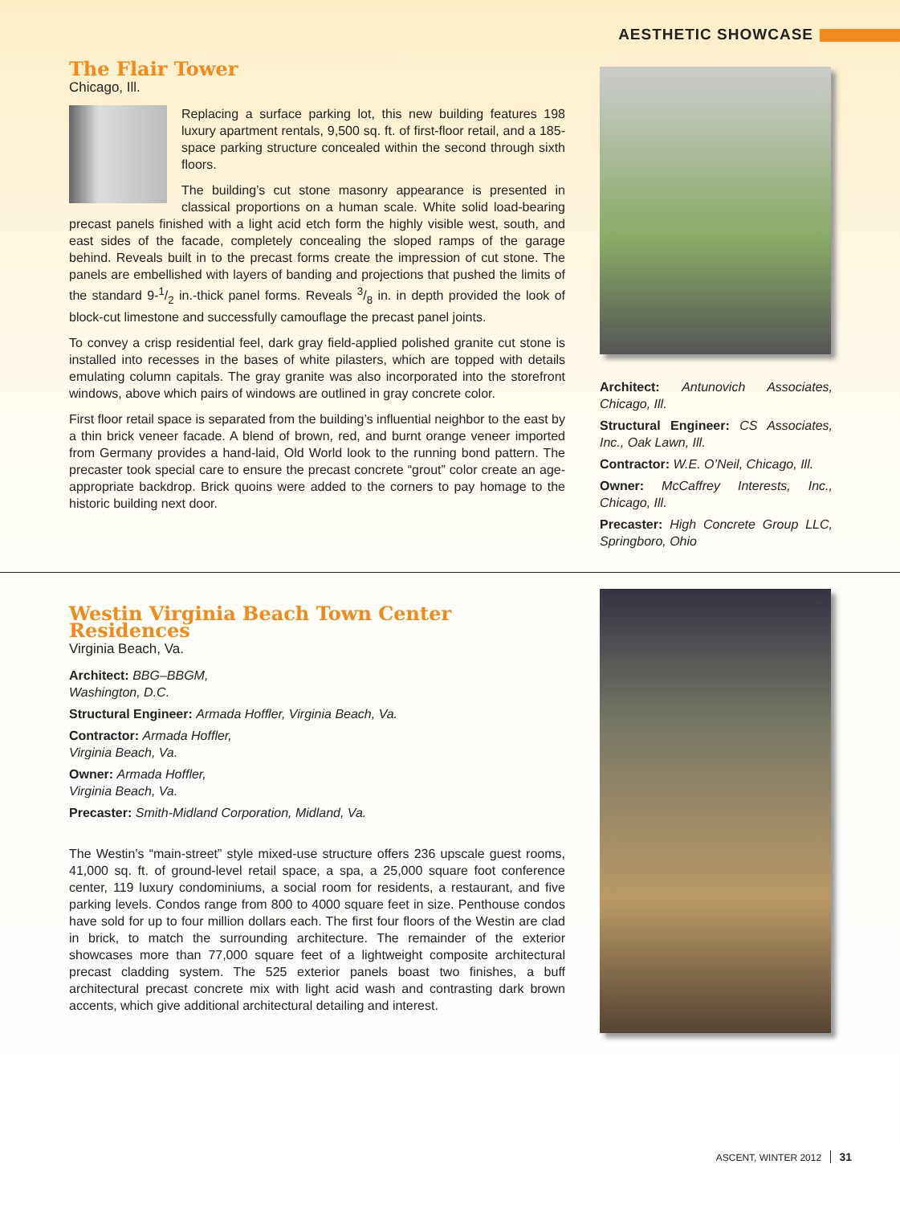AESTHETIC SHOWCASE
The Flair Tower
Chicago, Ill.
Replacing a surface parking lot, this new building features 198 luxury apartment rentals, 9,500 sq. ft. of first-floor retail, and a 185-space parking structure concealed within the second through sixth floors.
The building’s cut stone masonry appearance is presented in classical proportions on a human scale. White solid load-bearing precast panels finished with a light acid etch form the highly visible west, south, and east sides of the facade, completely concealing the sloped ramps of the garage behind. Reveals built in to the precast forms create the impression of cut stone. The panels are embellished with layers of banding and projections that pushed the limits of the standard 9-1/2 in.-thick panel forms. Reveals 3/8 in. in depth provided the look of block-cut limestone and successfully camouflage the precast panel joints.
To convey a crisp residential feel, dark gray field-applied polished granite cut stone is installed into recesses in the bases of white pilasters, which are topped with details emulating column capitals. The gray granite was also incorporated into the storefront windows, above which pairs of windows are outlined in gray concrete color.
First floor retail space is separated from the building’s influential neighbor to the east by a thin brick veneer facade. A blend of brown, red, and burnt orange veneer imported from Germany provides a hand-laid, Old World look to the running bond pattern. The precaster took special care to ensure the precast concrete “grout” color create an age-appropriate backdrop. Brick quoins were added to the corners to pay homage to the historic building next door.
Architect: Antunovich Associates, Chicago, Ill.
Structural Engineer: CS Associates, Inc., Oak Lawn, Ill.
Contractor: W.E. O’Neil, Chicago, Ill.
Owner: McCaffrey Interests, Inc., Chicago, Ill.
Precaster: High Concrete Group LLC, Springboro, Ohio
Westin Virginia Beach Town Center Residences
Virginia Beach, Va.
Architect: BBG–BBGM,
Washington, D.C.
Structural Engineer: Armada Hoffler, Virginia Beach, Va.
Contractor: Armada Hoffler,
Virginia Beach, Va.
Owner: Armada Hoffler,
Virginia Beach, Va.
Precaster: Smith-Midland Corporation, Midland, Va.
The Westin’s “main-street” style mixed-use structure offers 236 upscale guest rooms, 41,000 sq. ft. of ground-level retail space, a spa, a 25,000 square foot conference center, 119 luxury condominiums, a social room for residents, a restaurant, and five parking levels. Condos range from 800 to 4000 square feet in size. Penthouse condos have sold for up to four million dollars each. The first four floors of the Westin are clad in brick, to match the surrounding architecture. The remainder of the exterior showcases more than 77,000 square feet of a lightweight composite architectural precast cladding system. The 525 exterior panels boast two finishes, a buff architectural precast concrete mix with light acid wash and contrasting dark brown accents, which give additional architectural detailing and interest.
ASCENT, WINTER 2012 31